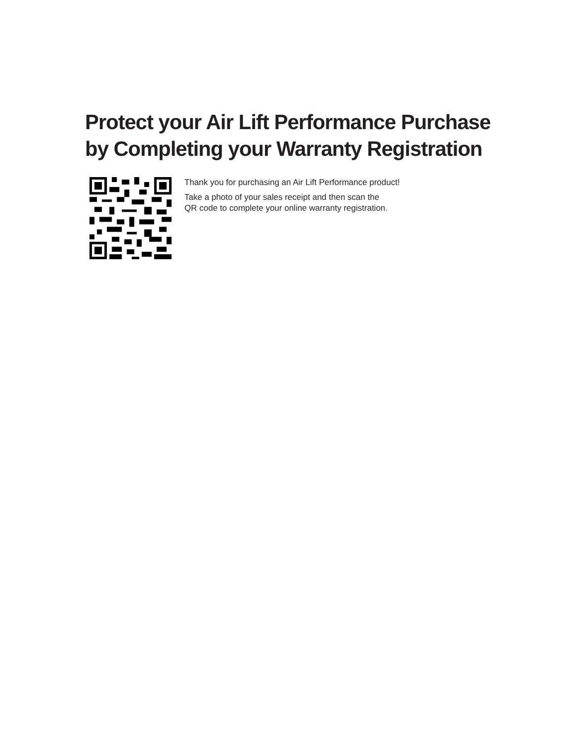Protect your Air Lift Performance Purchase
by Completing your Warranty Registration
Thank you for purchasing an Air Lift Performance product!
Take a photo of your sales receipt and then scan the
QR code to complete your online warranty registration.